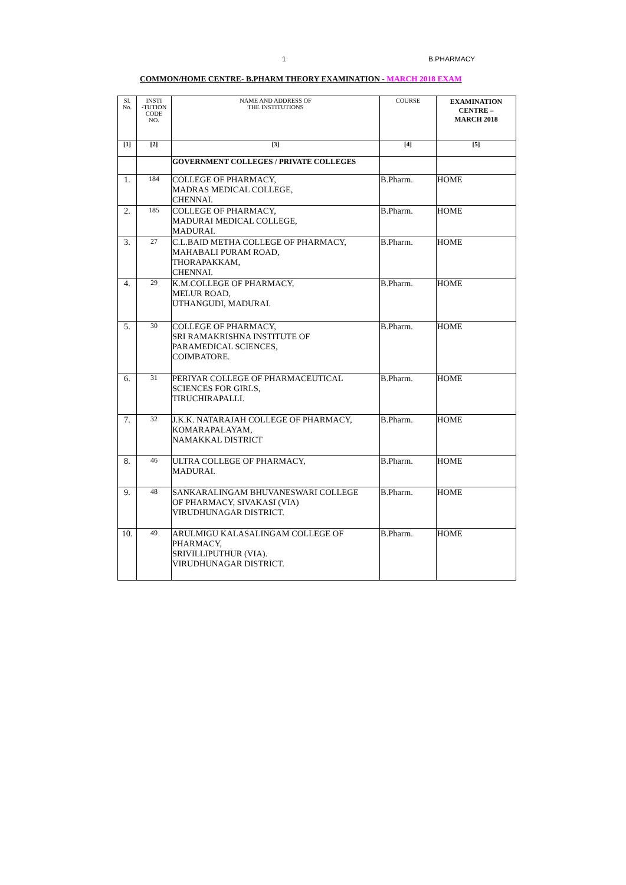1 B.PHARMACY
COMMON/HOME CENTRE- B.PHARM THEORY EXAMINATION - MARCH 2018 EXAM
| Sl. No. | INSTI -TUTION CODE NO. | NAME AND ADDRESS OF THE INSTITUTIONS | COURSE | EXAMINATION CENTRE – MARCH 2018 |
| --- | --- | --- | --- | --- |
| [1] | [2] | [3] | [4] | [5] |
| | | GOVERNMENT COLLEGES / PRIVATE COLLEGES | | |
| 1. | 184 | COLLEGE OF PHARMACY, MADRAS MEDICAL COLLEGE, CHENNAI. | B.Pharm. | HOME |
| 2. | 185 | COLLEGE OF PHARMACY, MADURAI MEDICAL COLLEGE, MADURAI. | B.Pharm. | HOME |
| 3. | 27 | C.L.BAID METHA COLLEGE OF PHARMACY, MAHABALI PURAM ROAD, THORAPAKKAM, CHENNAI. | B.Pharm. | HOME |
| 4. | 29 | K.M.COLLEGE OF PHARMACY, MELUR ROAD, UTHANGUDI, MADURAI. | B.Pharm. | HOME |
| 5. | 30 | COLLEGE OF PHARMACY, SRI RAMAKRISHNA INSTITUTE OF PARAMEDICAL SCIENCES, COIMBATORE. | B.Pharm. | HOME |
| 6. | 31 | PERIYAR COLLEGE OF PHARMACEUTICAL SCIENCES FOR GIRLS, TIRUCHIRAPALLI. | B.Pharm. | HOME |
| 7. | 32 | J.K.K. NATARAJAH COLLEGE OF PHARMACY, KOMARAPALAYAM, NAMAKKAL DISTRICT | B.Pharm. | HOME |
| 8. | 46 | ULTRA COLLEGE OF PHARMACY, MADURAI. | B.Pharm. | HOME |
| 9. | 48 | SANKARALINGAM BHUVANESWARI COLLEGE OF PHARMACY, SIVAKASI (VIA) VIRUDHUNAGAR DISTRICT. | B.Pharm. | HOME |
| 10. | 49 | ARULMIGU KALASALINGAM COLLEGE OF PHARMACY, SRIVILLIPUTHUR (VIA). VIRUDHUNAGAR DISTRICT. | B.Pharm. | HOME |